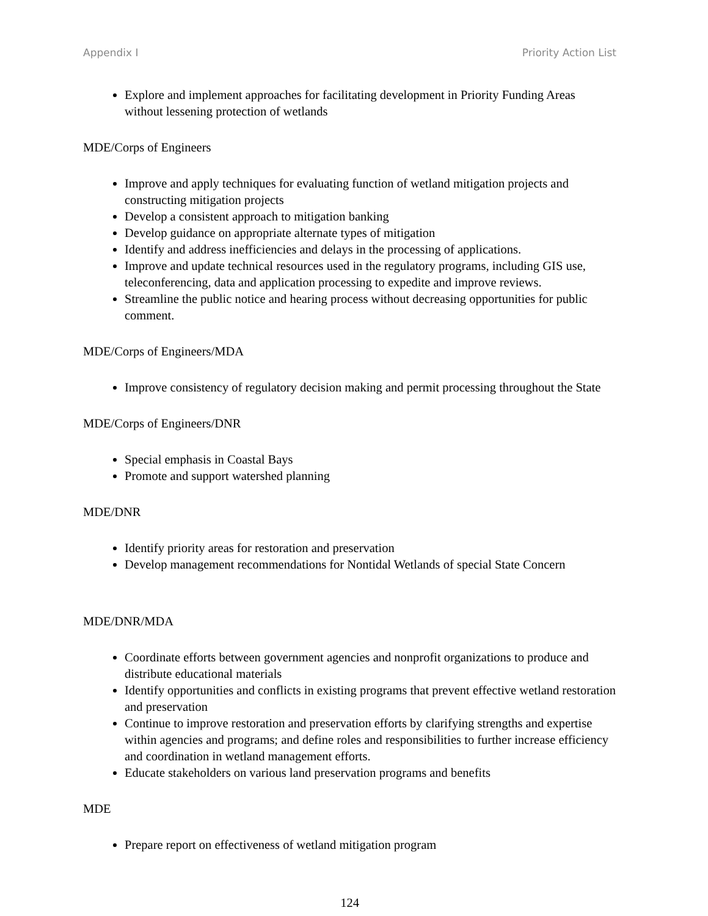Appendix I Priority Action List
Explore and implement approaches for facilitating development in Priority Funding Areas without lessening protection of wetlands
MDE/Corps of Engineers
Improve and apply techniques for evaluating function of wetland mitigation projects and constructing mitigation projects
Develop a consistent approach to mitigation banking
Develop guidance on appropriate alternate types of mitigation
Identify and address inefficiencies and delays in the processing of applications.
Improve and update technical resources used in the regulatory programs, including GIS use, teleconferencing, data and application processing to expedite and improve reviews.
Streamline the public notice and hearing process without decreasing opportunities for public comment.
MDE/Corps of Engineers/MDA
Improve consistency of regulatory decision making and permit processing throughout the State
MDE/Corps of Engineers/DNR
Special emphasis in Coastal Bays
Promote and support watershed planning
MDE/DNR
Identify priority areas for restoration and preservation
Develop management recommendations for Nontidal Wetlands of special State Concern
MDE/DNR/MDA
Coordinate efforts between government agencies and nonprofit organizations to produce and distribute educational materials
Identify opportunities and conflicts in existing programs that prevent effective wetland restoration and preservation
Continue to improve restoration and preservation efforts by clarifying strengths and expertise within agencies and programs; and define roles and responsibilities to further increase efficiency and coordination in wetland management efforts.
Educate stakeholders on various land preservation programs and benefits
MDE
Prepare report on effectiveness of wetland mitigation program
124